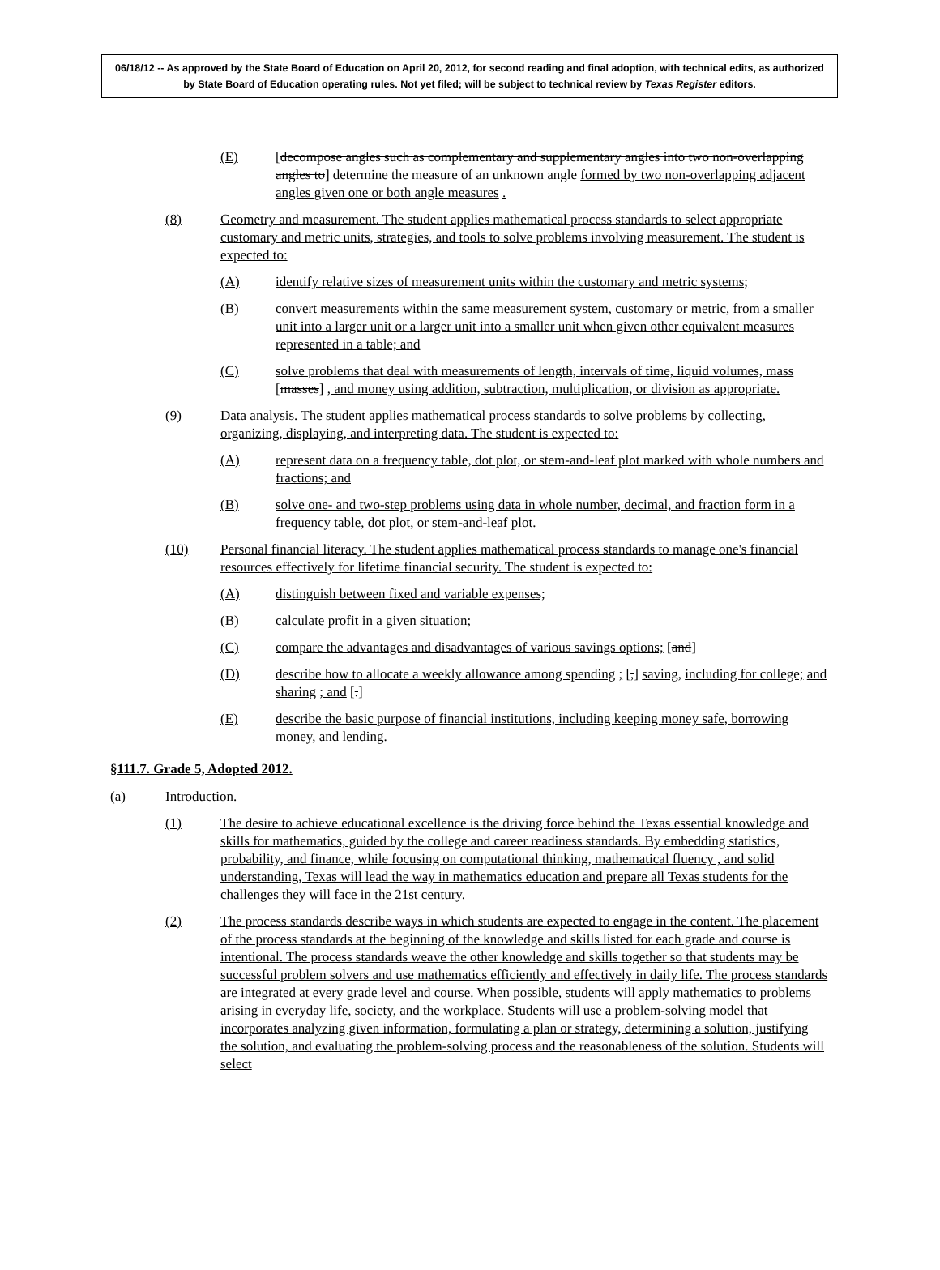06/18/12 -- As approved by the State Board of Education on April 20, 2012, for second reading and final adoption, with technical edits, as authorized by State Board of Education operating rules. Not yet filed; will be subject to technical review by Texas Register editors.
(E) [decompose angles such as complementary and supplementary angles into two non-overlapping angles to] determine the measure of an unknown angle formed by two non-overlapping adjacent angles given one or both angle measures .
(8) Geometry and measurement. The student applies mathematical process standards to select appropriate customary and metric units, strategies, and tools to solve problems involving measurement. The student is expected to:
(A) identify relative sizes of measurement units within the customary and metric systems;
(B) convert measurements within the same measurement system, customary or metric, from a smaller unit into a larger unit or a larger unit into a smaller unit when given other equivalent measures represented in a table; and
(C) solve problems that deal with measurements of length, intervals of time, liquid volumes, mass [masses] , and money using addition, subtraction, multiplication, or division as appropriate.
(9) Data analysis. The student applies mathematical process standards to solve problems by collecting, organizing, displaying, and interpreting data. The student is expected to:
(A) represent data on a frequency table, dot plot, or stem-and-leaf plot marked with whole numbers and fractions; and
(B) solve one- and two-step problems using data in whole number, decimal, and fraction form in a frequency table, dot plot, or stem-and-leaf plot.
(10) Personal financial literacy. The student applies mathematical process standards to manage one's financial resources effectively for lifetime financial security. The student is expected to:
(A) distinguish between fixed and variable expenses;
(B) calculate profit in a given situation;
(C) compare the advantages and disadvantages of various savings options; [and]
(D) describe how to allocate a weekly allowance among spending ; [,] saving, including for college; and sharing ; and [.]
(E) describe the basic purpose of financial institutions, including keeping money safe, borrowing money, and lending.
§111.7. Grade 5, Adopted 2012.
(a) Introduction.
(1) The desire to achieve educational excellence is the driving force behind the Texas essential knowledge and skills for mathematics, guided by the college and career readiness standards. By embedding statistics, probability, and finance, while focusing on computational thinking, mathematical fluency , and solid understanding, Texas will lead the way in mathematics education and prepare all Texas students for the challenges they will face in the 21st century.
(2) The process standards describe ways in which students are expected to engage in the content. The placement of the process standards at the beginning of the knowledge and skills listed for each grade and course is intentional. The process standards weave the other knowledge and skills together so that students may be successful problem solvers and use mathematics efficiently and effectively in daily life. The process standards are integrated at every grade level and course. When possible, students will apply mathematics to problems arising in everyday life, society, and the workplace. Students will use a problem-solving model that incorporates analyzing given information, formulating a plan or strategy, determining a solution, justifying the solution, and evaluating the problem-solving process and the reasonableness of the solution. Students will select